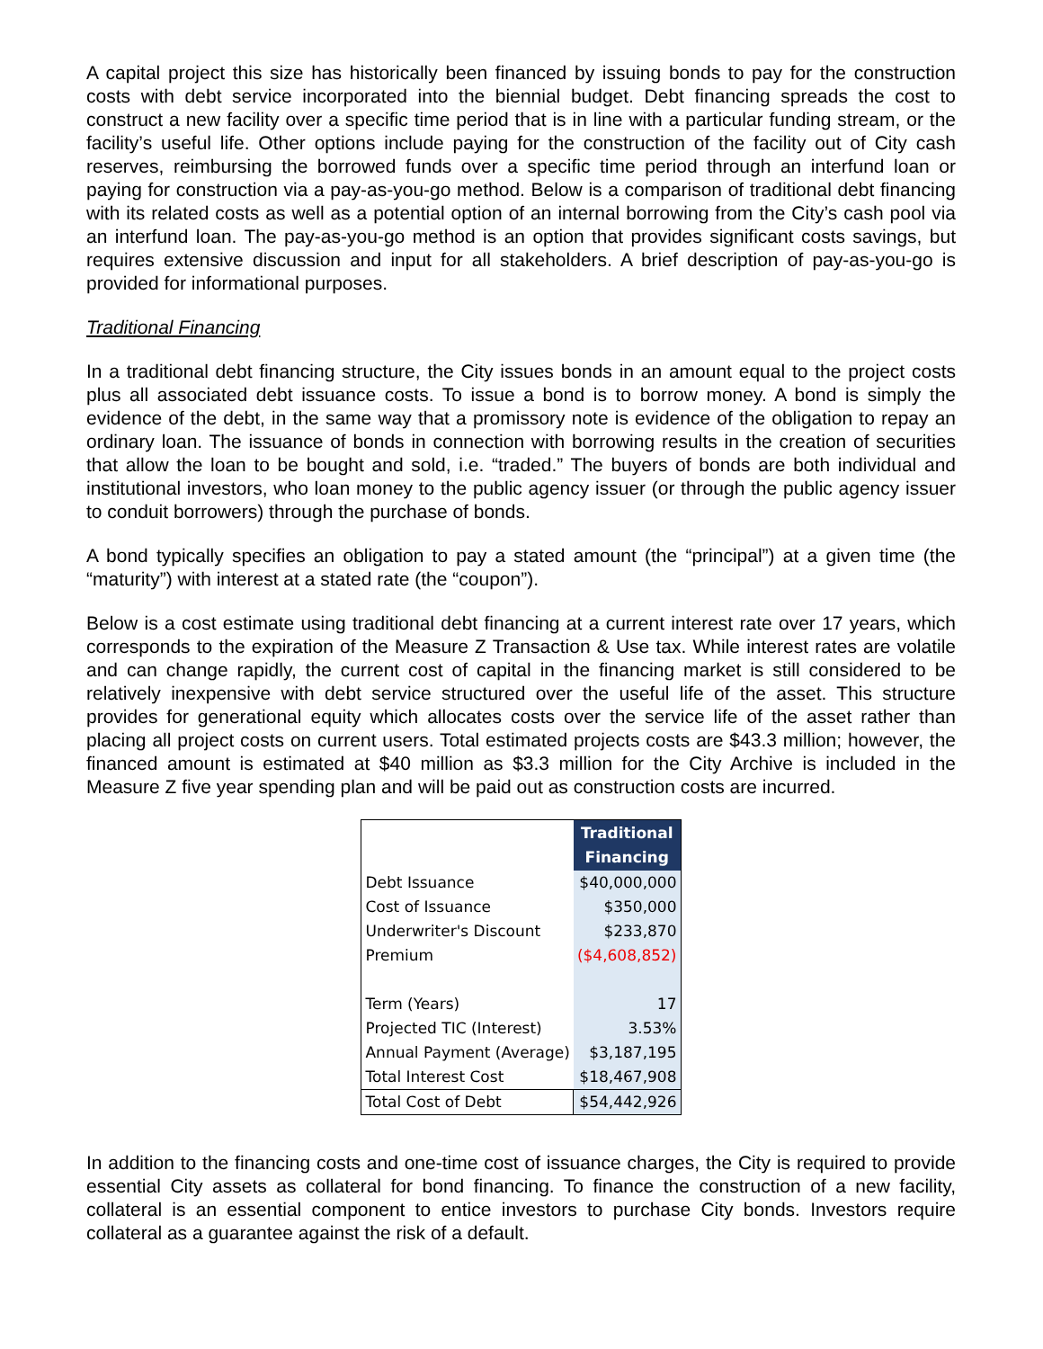A capital project this size has historically been financed by issuing bonds to pay for the construction costs with debt service incorporated into the biennial budget. Debt financing spreads the cost to construct a new facility over a specific time period that is in line with a particular funding stream, or the facility’s useful life. Other options include paying for the construction of the facility out of City cash reserves, reimbursing the borrowed funds over a specific time period through an interfund loan or paying for construction via a pay-as-you-go method. Below is a comparison of traditional debt financing with its related costs as well as a potential option of an internal borrowing from the City’s cash pool via an interfund loan. The pay-as-you-go method is an option that provides significant costs savings, but requires extensive discussion and input for all stakeholders. A brief description of pay-as-you-go is provided for informational purposes.
Traditional Financing
In a traditional debt financing structure, the City issues bonds in an amount equal to the project costs plus all associated debt issuance costs. To issue a bond is to borrow money. A bond is simply the evidence of the debt, in the same way that a promissory note is evidence of the obligation to repay an ordinary loan. The issuance of bonds in connection with borrowing results in the creation of securities that allow the loan to be bought and sold, i.e. “traded.” The buyers of bonds are both individual and institutional investors, who loan money to the public agency issuer (or through the public agency issuer to conduit borrowers) through the purchase of bonds.
A bond typically specifies an obligation to pay a stated amount (the “principal”) at a given time (the “maturity”) with interest at a stated rate (the “coupon”).
Below is a cost estimate using traditional debt financing at a current interest rate over 17 years, which corresponds to the expiration of the Measure Z Transaction & Use tax. While interest rates are volatile and can change rapidly, the current cost of capital in the financing market is still considered to be relatively inexpensive with debt service structured over the useful life of the asset. This structure provides for generational equity which allocates costs over the service life of the asset rather than placing all project costs on current users. Total estimated projects costs are $43.3 million; however, the financed amount is estimated at $40 million as $3.3 million for the City Archive is included in the Measure Z five year spending plan and will be paid out as construction costs are incurred.
| | Traditional Financing |
| Debt Issuance | $40,000,000 |
| Cost of Issuance | $350,000 |
| Underwriter's Discount | $233,870 |
| Premium | ($4,608,852) |
| Term (Years) | 17 |
| Projected TIC (Interest) | 3.53% |
| Annual Payment (Average) | $3,187,195 |
| Total Interest Cost | $18,467,908 |
| Total Cost of Debt | $54,442,926 |
In addition to the financing costs and one-time cost of issuance charges, the City is required to provide essential City assets as collateral for bond financing. To finance the construction of a new facility, collateral is an essential component to entice investors to purchase City bonds. Investors require collateral as a guarantee against the risk of a default.